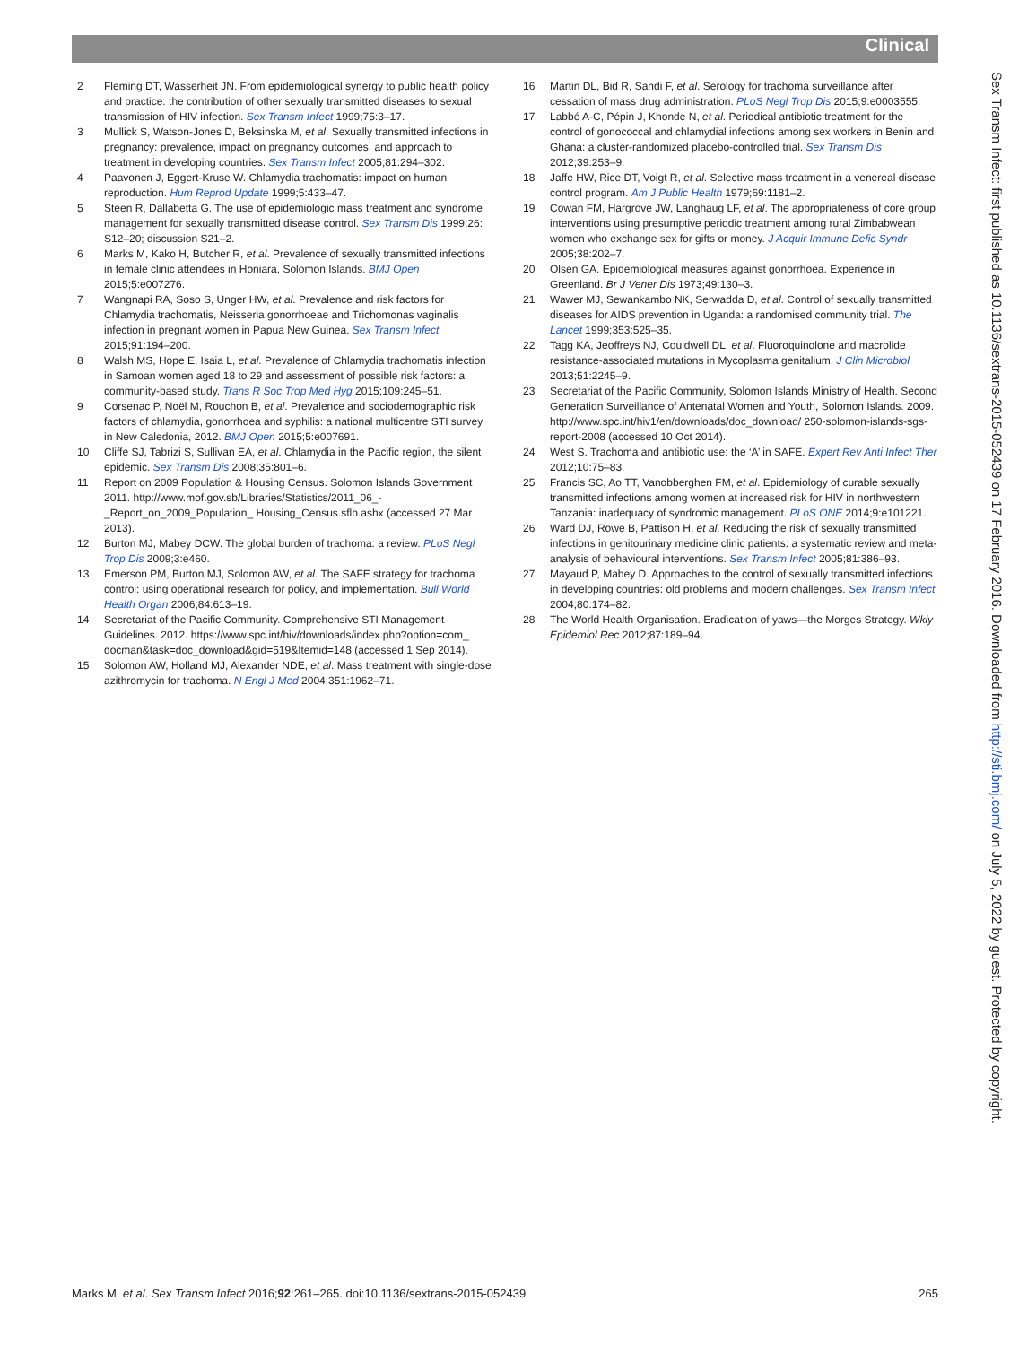Clinical
2 Fleming DT, Wasserheit JN. From epidemiological synergy to public health policy and practice: the contribution of other sexually transmitted diseases to sexual transmission of HIV infection. Sex Transm Infect 1999;75:3–17.
3 Mullick S, Watson-Jones D, Beksinska M, et al. Sexually transmitted infections in pregnancy: prevalence, impact on pregnancy outcomes, and approach to treatment in developing countries. Sex Transm Infect 2005;81:294–302.
4 Paavonen J, Eggert-Kruse W. Chlamydia trachomatis: impact on human reproduction. Hum Reprod Update 1999;5:433–47.
5 Steen R, Dallabetta G. The use of epidemiologic mass treatment and syndrome management for sexually transmitted disease control. Sex Transm Dis 1999;26: S12–20; discussion S21–2.
6 Marks M, Kako H, Butcher R, et al. Prevalence of sexually transmitted infections in female clinic attendees in Honiara, Solomon Islands. BMJ Open 2015;5:e007276.
7 Wangnapi RA, Soso S, Unger HW, et al. Prevalence and risk factors for Chlamydia trachomatis, Neisseria gonorrhoeae and Trichomonas vaginalis infection in pregnant women in Papua New Guinea. Sex Transm Infect 2015;91:194–200.
8 Walsh MS, Hope E, Isaia L, et al. Prevalence of Chlamydia trachomatis infection in Samoan women aged 18 to 29 and assessment of possible risk factors: a community-based study. Trans R Soc Trop Med Hyg 2015;109:245–51.
9 Corsenac P, Noël M, Rouchon B, et al. Prevalence and sociodemographic risk factors of chlamydia, gonorrhoea and syphilis: a national multicentre STI survey in New Caledonia, 2012. BMJ Open 2015;5:e007691.
10 Cliffe SJ, Tabrizi S, Sullivan EA, et al. Chlamydia in the Pacific region, the silent epidemic. Sex Transm Dis 2008;35:801–6.
11 Report on 2009 Population & Housing Census. Solomon Islands Government 2011. http://www.mof.gov.sb/Libraries/Statistics/2011_06_-_Report_on_2009_Population_ Housing_Census.sflb.ashx (accessed 27 Mar 2013).
12 Burton MJ, Mabey DCW. The global burden of trachoma: a review. PLoS Negl Trop Dis 2009;3:e460.
13 Emerson PM, Burton MJ, Solomon AW, et al. The SAFE strategy for trachoma control: using operational research for policy, and implementation. Bull World Health Organ 2006;84:613–19.
14 Secretariat of the Pacific Community. Comprehensive STI Management Guidelines. 2012. https://www.spc.int/hiv/downloads/index.php?option=com_ docman&task=doc_download&gid=519&Itemid=148 (accessed 1 Sep 2014).
15 Solomon AW, Holland MJ, Alexander NDE, et al. Mass treatment with single-dose azithromycin for trachoma. N Engl J Med 2004;351:1962–71.
16 Martin DL, Bid R, Sandi F, et al. Serology for trachoma surveillance after cessation of mass drug administration. PLoS Negl Trop Dis 2015;9:e0003555.
17 Labbé A-C, Pépin J, Khonde N, et al. Periodical antibiotic treatment for the control of gonococcal and chlamydial infections among sex workers in Benin and Ghana: a cluster-randomized placebo-controlled trial. Sex Transm Dis 2012;39:253–9.
18 Jaffe HW, Rice DT, Voigt R, et al. Selective mass treatment in a venereal disease control program. Am J Public Health 1979;69:1181–2.
19 Cowan FM, Hargrove JW, Langhaug LF, et al. The appropriateness of core group interventions using presumptive periodic treatment among rural Zimbabwean women who exchange sex for gifts or money. J Acquir Immune Defic Syndr 2005;38:202–7.
20 Olsen GA. Epidemiological measures against gonorrhoea. Experience in Greenland. Br J Vener Dis 1973;49:130–3.
21 Wawer MJ, Sewankambo NK, Serwadda D, et al. Control of sexually transmitted diseases for AIDS prevention in Uganda: a randomised community trial. The Lancet 1999;353:525–35.
22 Tagg KA, Jeoffreys NJ, Couldwell DL, et al. Fluoroquinolone and macrolide resistance-associated mutations in Mycoplasma genitalium. J Clin Microbiol 2013;51:2245–9.
23 Secretariat of the Pacific Community, Solomon Islands Ministry of Health. Second Generation Surveillance of Antenatal Women and Youth, Solomon Islands. 2009. http://www.spc.int/hiv1/en/downloads/doc_download/ 250-solomon-islands-sgs-report-2008 (accessed 10 Oct 2014).
24 West S. Trachoma and antibiotic use: the ‘A’ in SAFE. Expert Rev Anti Infect Ther 2012;10:75–83.
25 Francis SC, Ao TT, Vanobberghen FM, et al. Epidemiology of curable sexually transmitted infections among women at increased risk for HIV in northwestern Tanzania: inadequacy of syndromic management. PLoS ONE 2014;9:e101221.
26 Ward DJ, Rowe B, Pattison H, et al. Reducing the risk of sexually transmitted infections in genitourinary medicine clinic patients: a systematic review and meta-analysis of behavioural interventions. Sex Transm Infect 2005;81:386–93.
27 Mayaud P, Mabey D. Approaches to the control of sexually transmitted infections in developing countries: old problems and modern challenges. Sex Transm Infect 2004;80:174–82.
28 The World Health Organisation. Eradication of yaws—the Morges Strategy. Wkly Epidemiol Rec 2012;87:189–94.
Sex Transm Infect: first published as 10.1136/sextrans-2015-052439 on 17 February 2016. Downloaded from http://sti.bmj.com/ on July 5, 2022 by guest. Protected by copyright.
Marks M, et al. Sex Transm Infect 2016;92:261–265. doi:10.1136/sextrans-2015-052439 265